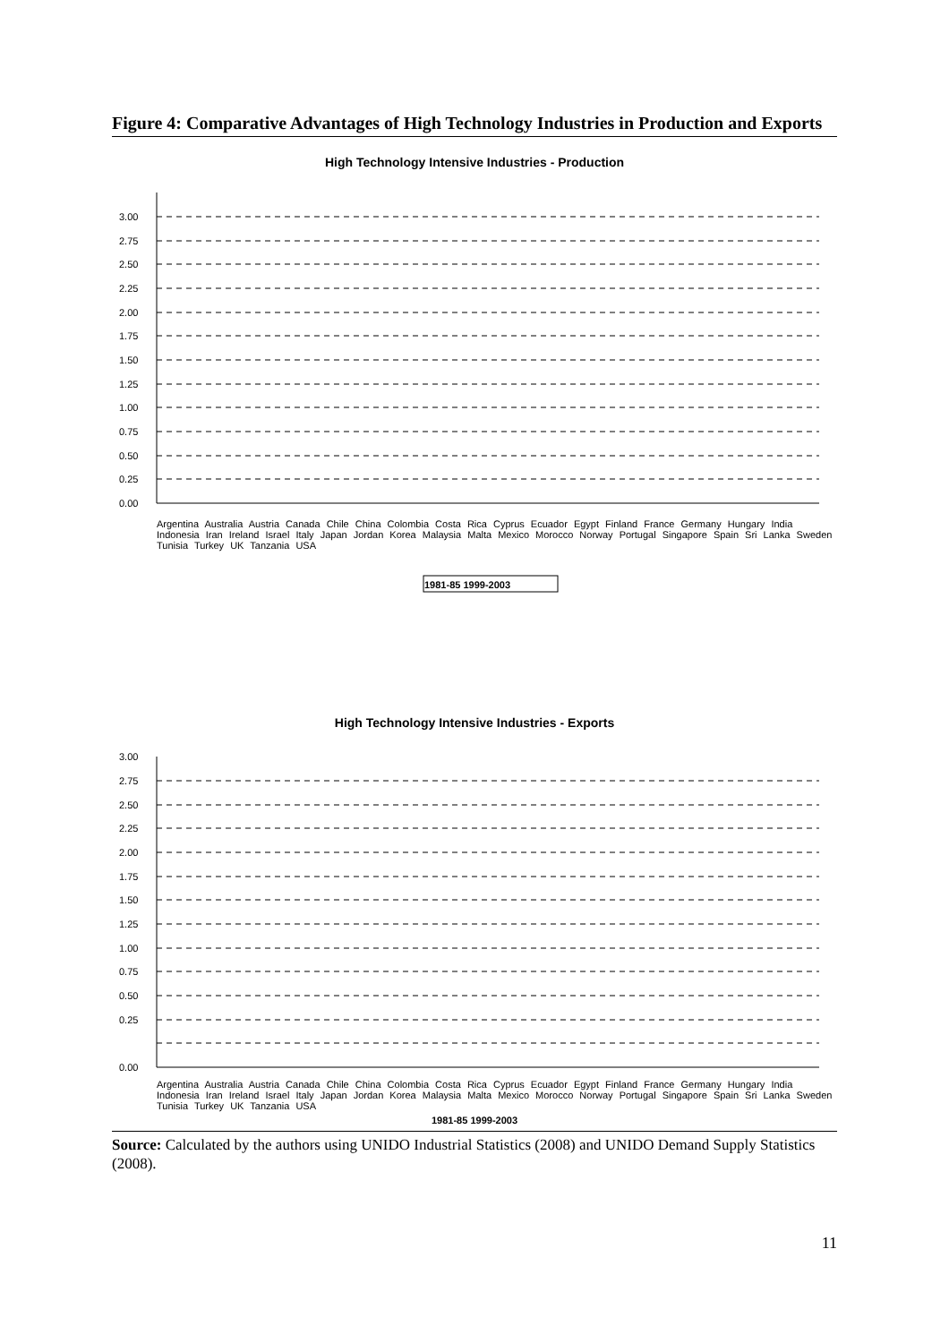Figure 4: Comparative Advantages of High Technology Industries in Production and Exports
High Technology Intensive Industries - Production
3.00
2.75
2.50
2.25
2.00
1.75
1.50
1.25
1.00
0.75
0.50
0.25
0.00
1981-85 1999-2003
Argentina Australia Austria Canada Chile China Colombia Costa Rica Cyprus Ecuador Egypt Finland France Germany Hungary India Indonesia Iran Ireland Israel Italy Japan Jordan Korea Malaysia Malta Mexico Morocco Norway Portugal Singapore Spain Sri Lanka Sweden Tunisia Turkey UK Tanzania USA
High Technology Intensive Industries - Exports
3.00
2.75
2.50
2.25
2.00
1.75
1.50
1.25
1.00
0.75
0.50
0.25
0.00
Argentina Australia Austria Canada Chile China Colombia Costa Rica Cyprus Ecuador Egypt Finland France Germany Hungary India Indonesia Iran Ireland Israel Italy Japan Jordan Korea Malaysia Malta Mexico Morocco Norway Portugal Singapore Spain Sri Lanka Sweden Tunisia Turkey UK Tanzania USA
1981-85 1999-2003
Source: Calculated by the authors using UNIDO Industrial Statistics (2008) and UNIDO Demand Supply Statistics (2008).
11